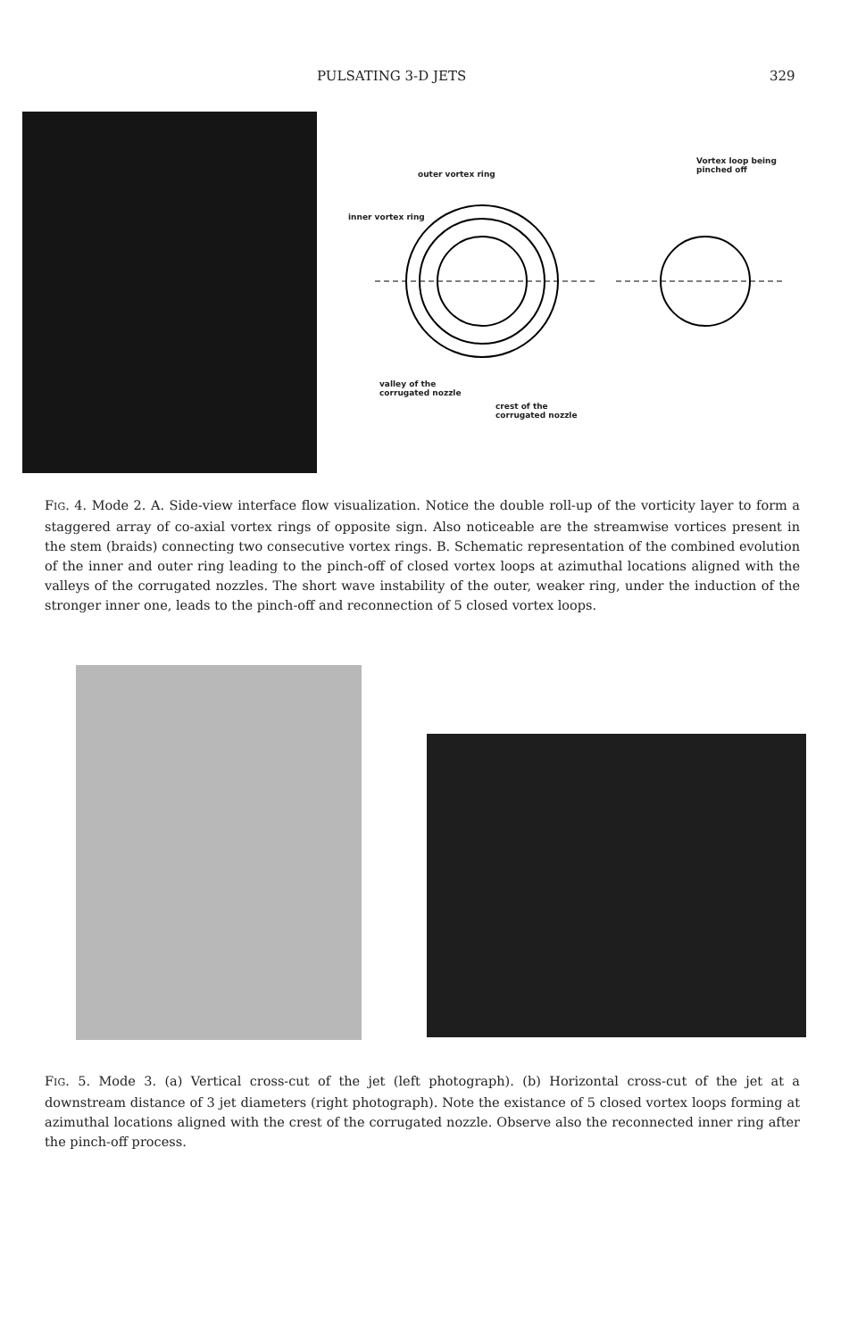PULSATING 3-D JETS 329
outer vortex ring
inner vortex ring
Vortex loop being
pinched off
valley of the
corrugated nozzle
crest of the
corrugated nozzle
FIG. 4. Mode 2. A. Side-view interface flow visualization. Notice the double roll-up of the vorticity layer to form a staggered array of co-axial vortex rings of opposite sign. Also noticeable are the streamwise vortices present in the stem (braids) connecting two consecutive vortex rings. B. Schematic representation of the combined evolution of the inner and outer ring leading to the pinch-off of closed vortex loops at azimuthal locations aligned with the valleys of the corrugated nozzles. The short wave instability of the outer, weaker ring, under the induction of the stronger inner one, leads to the pinch-off and reconnection of 5 closed vortex loops.
FIG. 5. Mode 3. (a) Vertical cross-cut of the jet (left photograph). (b) Horizontal cross-cut of the jet at a downstream distance of 3 jet diameters (right photograph). Note the existance of 5 closed vortex loops forming at azimuthal locations aligned with the crest of the corrugated nozzle. Observe also the reconnected inner ring after the pinch-off process.